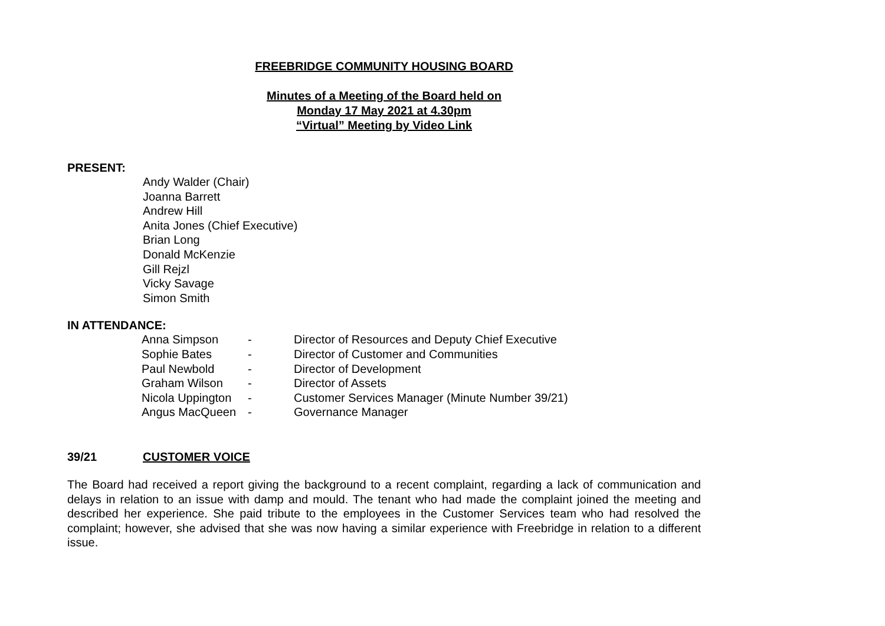FREEBRIDGE COMMUNITY HOUSING BOARD
Minutes of a Meeting of the Board held on
Monday 17 May 2021 at 4.30pm
“Virtual” Meeting by Video Link
PRESENT:
Andy Walder (Chair)
Joanna Barrett
Andrew Hill
Anita Jones (Chief Executive)
Brian Long
Donald McKenzie
Gill Rejzl
Vicky Savage
Simon Smith
IN ATTENDANCE:
| Anna Simpson | - | Director of Resources and Deputy Chief Executive |
| Sophie Bates | - | Director of Customer and Communities |
| Paul Newbold | - | Director of Development |
| Graham Wilson | - | Director of Assets |
| Nicola Uppington | - | Customer Services Manager (Minute Number 39/21) |
| Angus MacQueen | - | Governance Manager |
39/21 CUSTOMER VOICE
The Board had received a report giving the background to a recent complaint, regarding a lack of communication and delays in relation to an issue with damp and mould. The tenant who had made the complaint joined the meeting and described her experience. She paid tribute to the employees in the Customer Services team who had resolved the complaint; however, she advised that she was now having a similar experience with Freebridge in relation to a different issue.